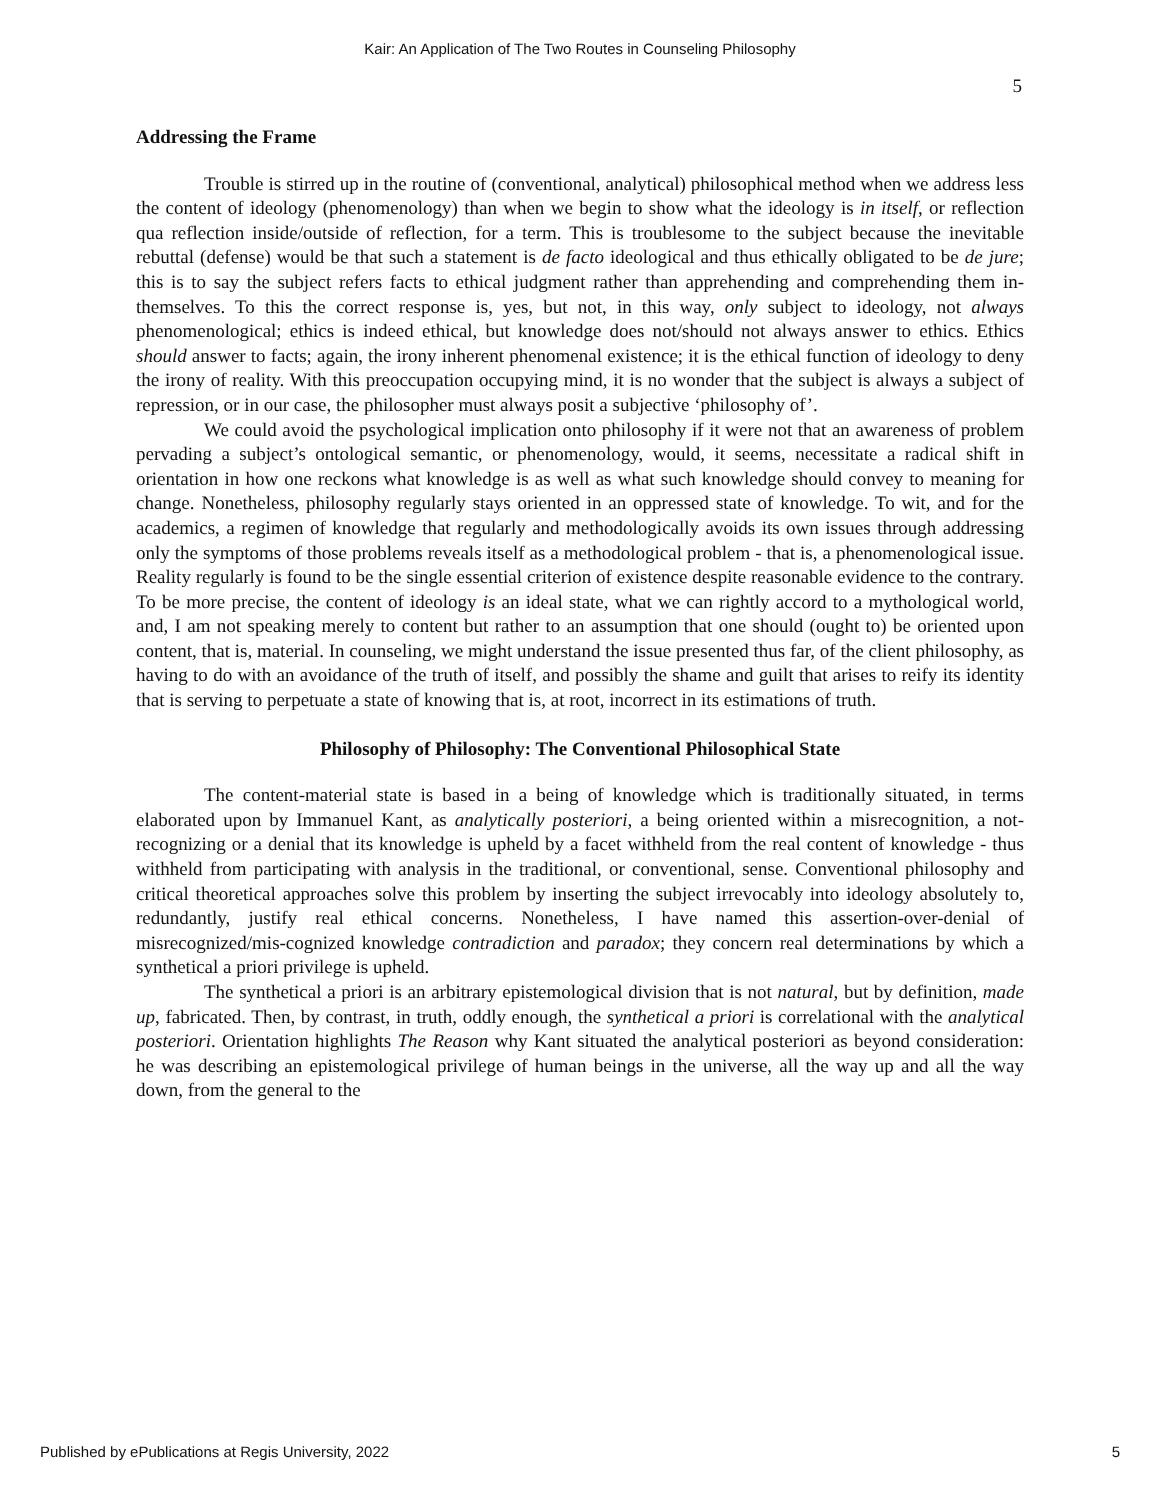Kair: An Application of The Two Routes in Counseling Philosophy
5
Addressing the Frame
Trouble is stirred up in the routine of (conventional, analytical) philosophical method when we address less the content of ideology (phenomenology) than when we begin to show what the ideology is in itself, or reflection qua reflection inside/outside of reflection, for a term. This is troublesome to the subject because the inevitable rebuttal (defense) would be that such a statement is de facto ideological and thus ethically obligated to be de jure; this is to say the subject refers facts to ethical judgment rather than apprehending and comprehending them in-themselves. To this the correct response is, yes, but not, in this way, only subject to ideology, not always phenomenological; ethics is indeed ethical, but knowledge does not/should not always answer to ethics. Ethics should answer to facts; again, the irony inherent phenomenal existence; it is the ethical function of ideology to deny the irony of reality. With this preoccupation occupying mind, it is no wonder that the subject is always a subject of repression, or in our case, the philosopher must always posit a subjective ‘philosophy of’.
We could avoid the psychological implication onto philosophy if it were not that an awareness of problem pervading a subject’s ontological semantic, or phenomenology, would, it seems, necessitate a radical shift in orientation in how one reckons what knowledge is as well as what such knowledge should convey to meaning for change. Nonetheless, philosophy regularly stays oriented in an oppressed state of knowledge. To wit, and for the academics, a regimen of knowledge that regularly and methodologically avoids its own issues through addressing only the symptoms of those problems reveals itself as a methodological problem - that is, a phenomenological issue. Reality regularly is found to be the single essential criterion of existence despite reasonable evidence to the contrary. To be more precise, the content of ideology is an ideal state, what we can rightly accord to a mythological world, and, I am not speaking merely to content but rather to an assumption that one should (ought to) be oriented upon content, that is, material. In counseling, we might understand the issue presented thus far, of the client philosophy, as having to do with an avoidance of the truth of itself, and possibly the shame and guilt that arises to reify its identity that is serving to perpetuate a state of knowing that is, at root, incorrect in its estimations of truth.
Philosophy of Philosophy: The Conventional Philosophical State
The content-material state is based in a being of knowledge which is traditionally situated, in terms elaborated upon by Immanuel Kant, as analytically posteriori, a being oriented within a misrecognition, a not-recognizing or a denial that its knowledge is upheld by a facet withheld from the real content of knowledge - thus withheld from participating with analysis in the traditional, or conventional, sense. Conventional philosophy and critical theoretical approaches solve this problem by inserting the subject irrevocably into ideology absolutely to, redundantly, justify real ethical concerns. Nonetheless, I have named this assertion-over-denial of misrecognized/mis-cognized knowledge contradiction and paradox; they concern real determinations by which a synthetical a priori privilege is upheld.
The synthetical a priori is an arbitrary epistemological division that is not natural, but by definition, made up, fabricated. Then, by contrast, in truth, oddly enough, the synthetical a priori is correlational with the analytical posteriori. Orientation highlights The Reason why Kant situated the analytical posteriori as beyond consideration: he was describing an epistemological privilege of human beings in the universe, all the way up and all the way down, from the general to the
Published by ePublications at Regis University, 2022 5